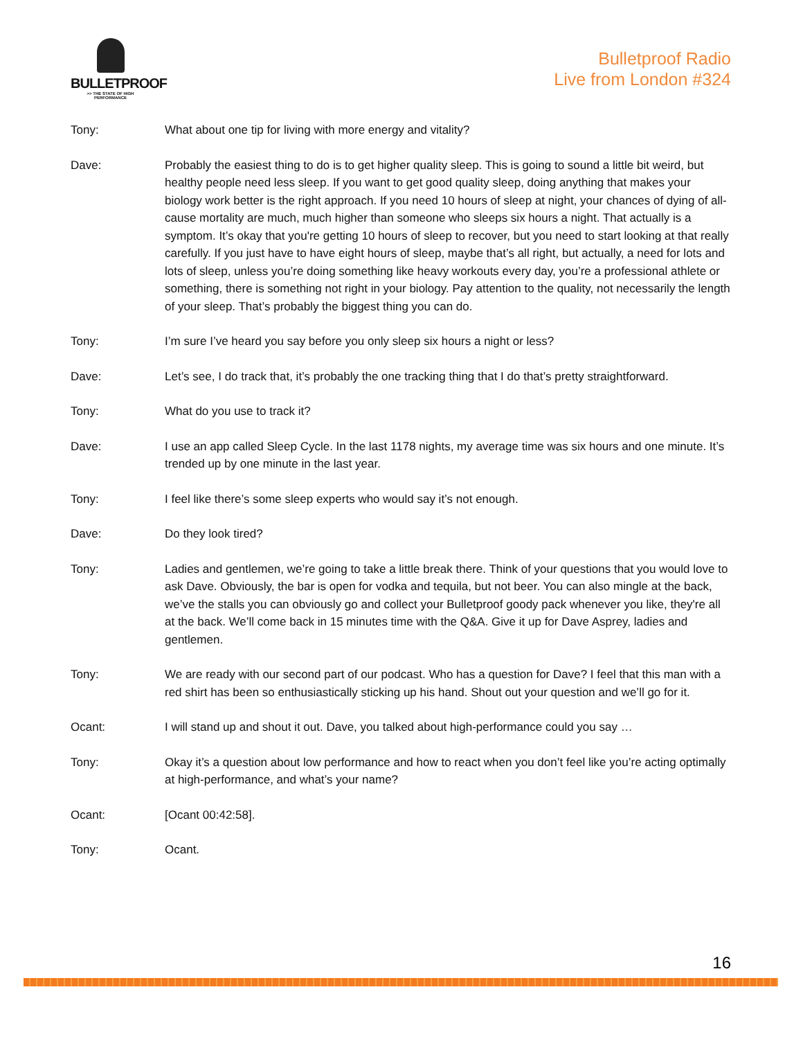BULLETPROOF
>> THE STATE OF HIGH PERFORMANCE
Bulletproof Radio
Live from London #324
Tony: What about one tip for living with more energy and vitality?
Dave: Probably the easiest thing to do is to get higher quality sleep. This is going to sound a little bit weird, but healthy people need less sleep. If you want to get good quality sleep, doing anything that makes your biology work better is the right approach. If you need 10 hours of sleep at night, your chances of dying of all-cause mortality are much, much higher than someone who sleeps six hours a night. That actually is a symptom. It’s okay that you're getting 10 hours of sleep to recover, but you need to start looking at that really carefully. If you just have to have eight hours of sleep, maybe that’s all right, but actually, a need for lots and lots of sleep, unless you’re doing something like heavy workouts every day, you’re a professional athlete or something, there is something not right in your biology. Pay attention to the quality, not necessarily the length of your sleep. That’s probably the biggest thing you can do.
Tony: I’m sure I’ve heard you say before you only sleep six hours a night or less?
Dave: Let’s see, I do track that, it’s probably the one tracking thing that I do that’s pretty straightforward.
Tony: What do you use to track it?
Dave: I use an app called Sleep Cycle. In the last 1178 nights, my average time was six hours and one minute. It’s trended up by one minute in the last year.
Tony: I feel like there’s some sleep experts who would say it’s not enough.
Dave: Do they look tired?
Tony: Ladies and gentlemen, we’re going to take a little break there. Think of your questions that you would love to ask Dave. Obviously, the bar is open for vodka and tequila, but not beer. You can also mingle at the back, we’ve the stalls you can obviously go and collect your Bulletproof goody pack whenever you like, they're all at the back. We’ll come back in 15 minutes time with the Q&A. Give it up for Dave Asprey, ladies and gentlemen.
Tony: We are ready with our second part of our podcast. Who has a question for Dave? I feel that this man with a red shirt has been so enthusiastically sticking up his hand. Shout out your question and we’ll go for it.
Ocant: I will stand up and shout it out. Dave, you talked about high-performance could you say …
Tony: Okay it’s a question about low performance and how to react when you don’t feel like you’re acting optimally at high-performance, and what’s your name?
Ocant: [Ocant 00:42:58].
Tony: Ocant.
16